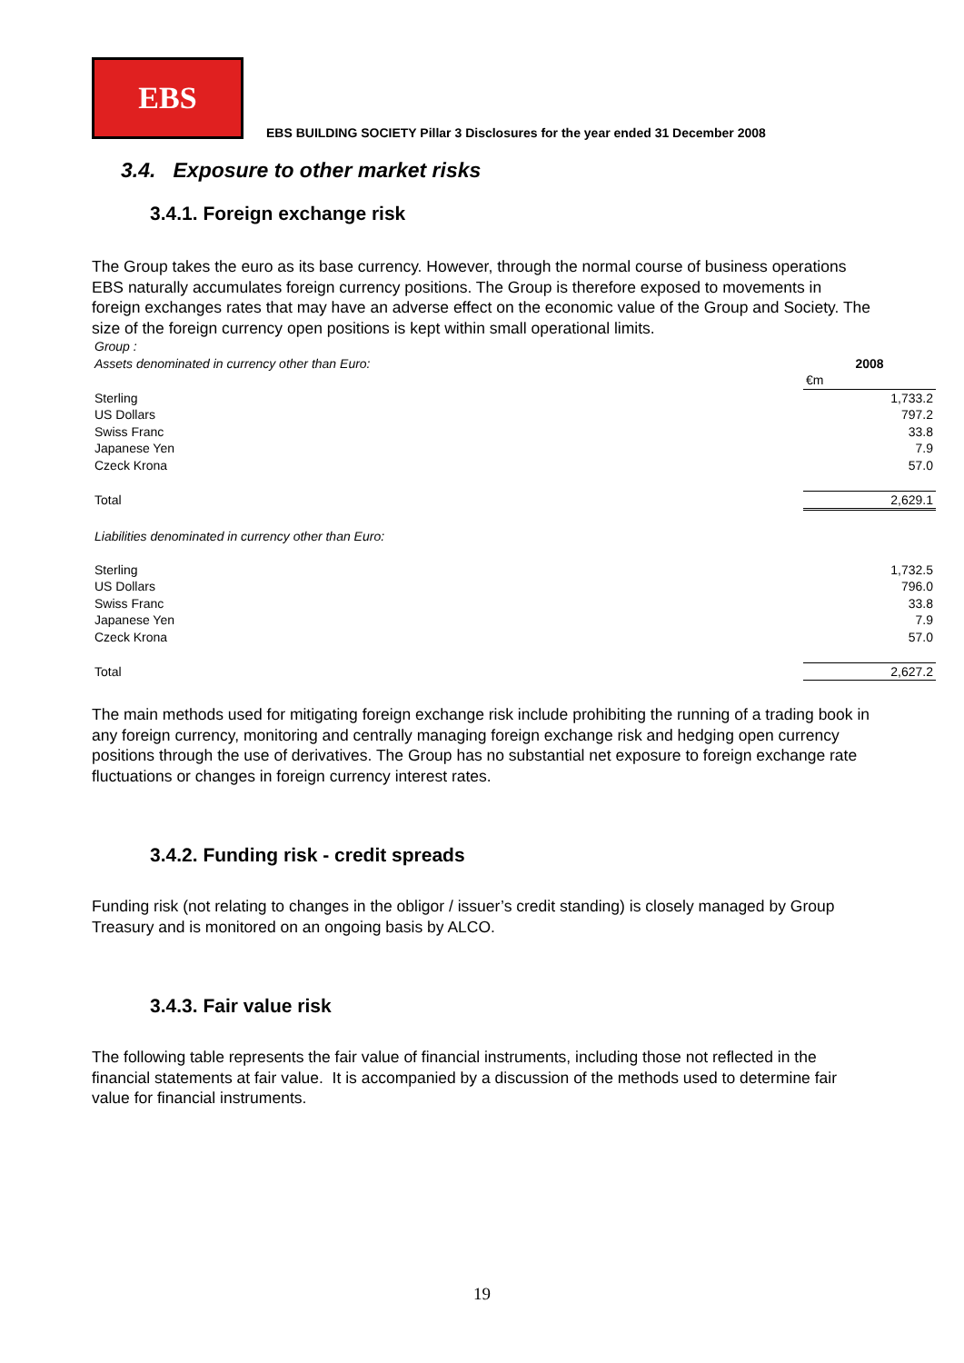EBS
EBS BUILDING SOCIETY Pillar 3 Disclosures for the year ended 31 December 2008
3.4. Exposure to other market risks
3.4.1. Foreign exchange risk
The Group takes the euro as its base currency. However, through the normal course of business operations EBS naturally accumulates foreign currency positions. The Group is therefore exposed to movements in foreign exchanges rates that may have an adverse effect on the economic value of the Group and Society. The size of the foreign currency open positions is kept within small operational limits.
| Group : | |
| Assets denominated in currency other than Euro: | 2008 |
| | €m |
| Sterling | 1,733.2 |
| US Dollars | 797.2 |
| Swiss Franc | 33.8 |
| Japanese Yen | 7.9 |
| Czeck Krona | 57.0 |
| Total | 2,629.1 |
| Liabilities denominated in currency other than Euro: | |
| Sterling | 1,732.5 |
| US Dollars | 796.0 |
| Swiss Franc | 33.8 |
| Japanese Yen | 7.9 |
| Czeck Krona | 57.0 |
| Total | 2,627.2 |
The main methods used for mitigating foreign exchange risk include prohibiting the running of a trading book in any foreign currency, monitoring and centrally managing foreign exchange risk and hedging open currency positions through the use of derivatives. The Group has no substantial net exposure to foreign exchange rate fluctuations or changes in foreign currency interest rates.
3.4.2. Funding risk - credit spreads
Funding risk (not relating to changes in the obligor / issuer’s credit standing) is closely managed by Group Treasury and is monitored on an ongoing basis by ALCO.
3.4.3. Fair value risk
The following table represents the fair value of financial instruments, including those not reflected in the financial statements at fair value. It is accompanied by a discussion of the methods used to determine fair value for financial instruments.
19